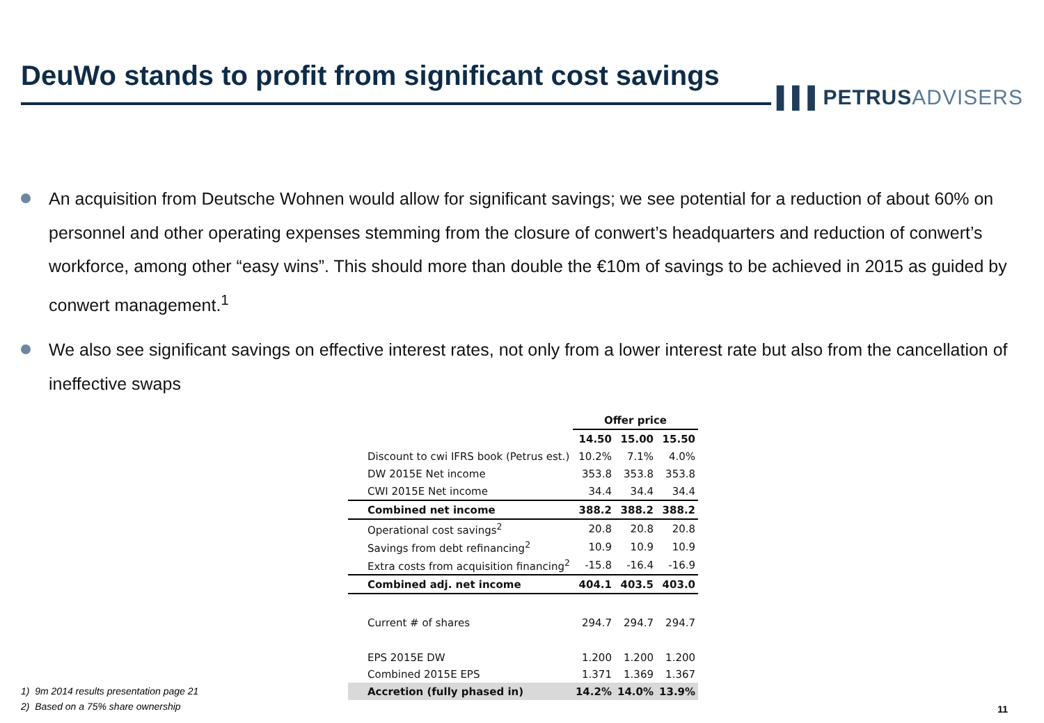DeuWo stands to profit from significant cost savings
▌▌▌PETRUSADVISERS
An acquisition from Deutsche Wohnen would allow for significant savings; we see potential for a reduction of about 60% on personnel and other operating expenses stemming from the closure of conwert’s headquarters and reduction of conwert’s workforce, among other “easy wins”. This should more than double the €10m of savings to be achieved in 2015 as guided by conwert management.<sup>1</sup>
We also see significant savings on effective interest rates, not only from a lower interest rate but also from the cancellation of ineffective swaps
1) 9m 2014 results presentation page 21
2) Based on a 75% share ownership
| | Offer price | | |
| --- | --- | --- | --- |
| | 14.50 | 15.00 | 15.50 |
| Discount to cwi IFRS book (Petrus est.) | 10.2% | 7.1% | 4.0% |
| DW 2015E Net income | 353.8 | 353.8 | 353.8 |
| CWI 2015E Net income | 34.4 | 34.4 | 34.4 |
| Combined net income | 388.2 | 388.2 | 388.2 |
| Operational cost savings<sup>2</sup> | 20.8 | 20.8 | 20.8 |
| Savings from debt refinancing<sup>2</sup> | 10.9 | 10.9 | 10.9 |
| Extra costs from acquisition financing<sup>2</sup> | -15.8 | -16.4 | -16.9 |
| Combined adj. net income | 404.1 | 403.5 | 403.0 |
| Current # of shares | 294.7 | 294.7 | 294.7 |
| EPS 2015E DW | 1.200 | 1.200 | 1.200 |
| Combined 2015E EPS | 1.371 | 1.369 | 1.367 |
| Accretion (fully phased in) | 14.2% | 14.0% | 13.9% |
11